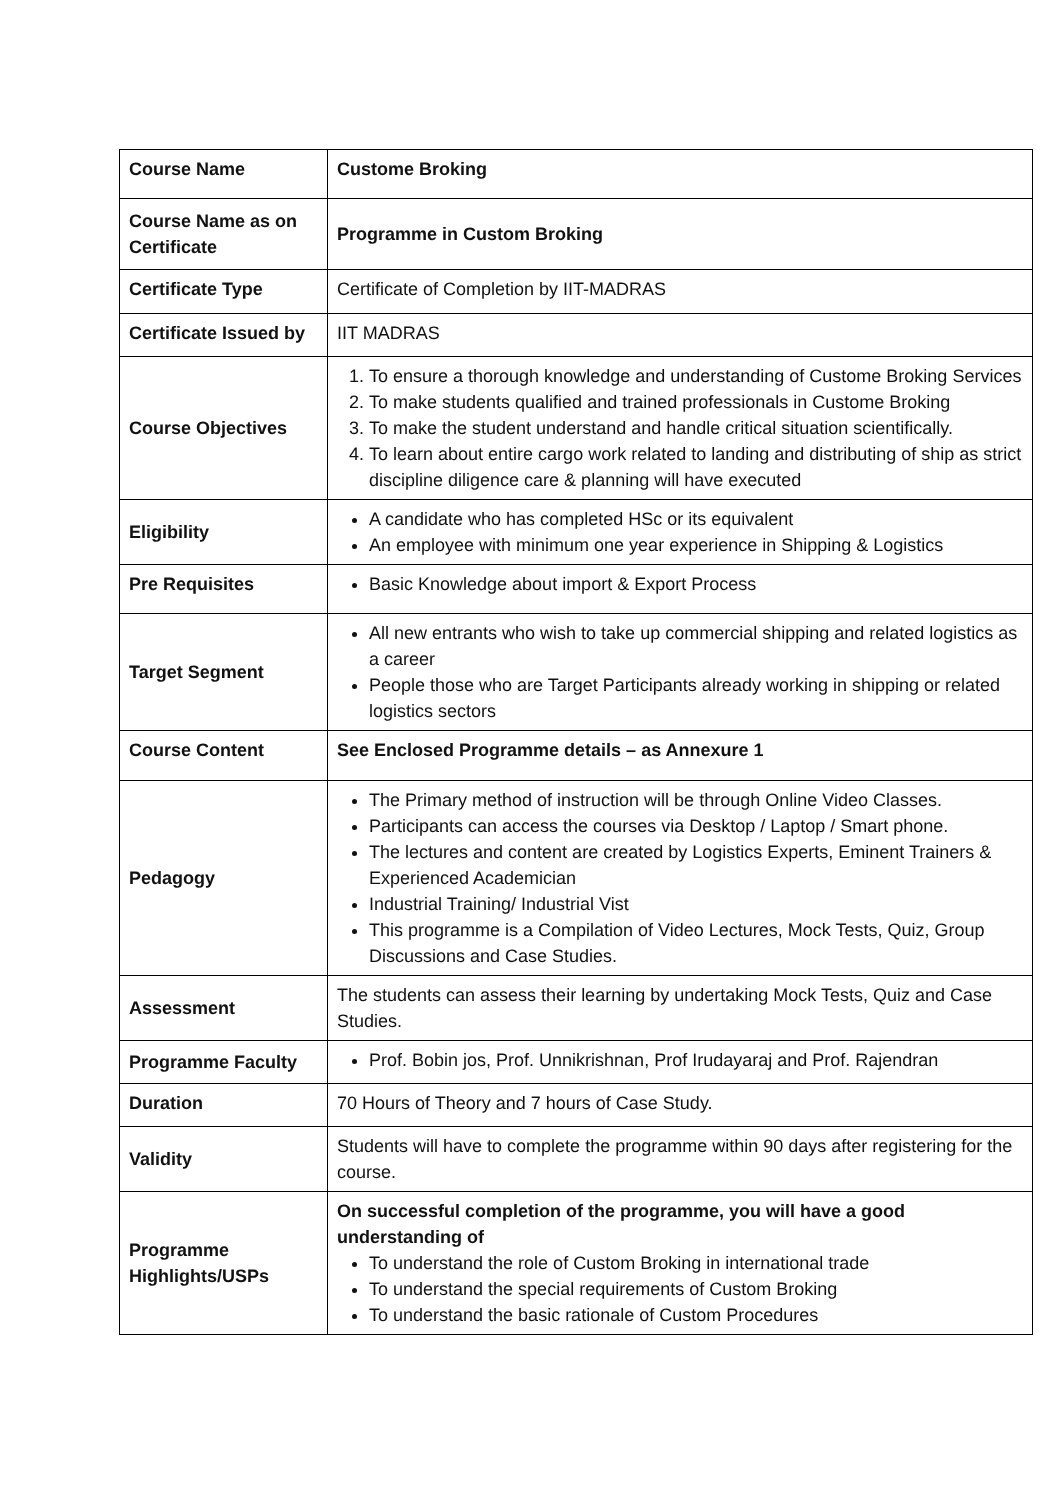| Course Name | Custome Broking |
| Course Name as on Certificate | Programme in Custom Broking |
| Certificate Type | Certificate of Completion by IIT-MADRAS |
| Certificate Issued by | IIT MADRAS |
| Course Objectives | 1. To ensure a thorough knowledge and understanding of Custome Broking Services 2. To make students qualified and trained professionals in Custome Broking 3. To make the student understand and handle critical situation scientifically. 4. To learn about entire cargo work related to landing and distributing of ship as strict discipline diligence care & planning will have executed |
| Eligibility | A candidate who has completed HSc or its equivalent An employee with minimum one year experience in Shipping & Logistics |
| Pre Requisites | Basic Knowledge about import & Export Process |
| Target Segment | All new entrants who wish to take up commercial shipping and related logistics as a career People those who are Target Participants already working in shipping or related logistics sectors |
| Course Content | See Enclosed Programme details – as Annexure 1 |
| Pedagogy | The Primary method of instruction will be through Online Video Classes. Participants can access the courses via Desktop / Laptop / Smart phone. The lectures and content are created by Logistics Experts, Eminent Trainers & Experienced Academician Industrial Training/ Industrial Vist This programme is a Compilation of Video Lectures, Mock Tests, Quiz, Group Discussions and Case Studies. |
| Assessment | The students can assess their learning by undertaking Mock Tests, Quiz and Case Studies. |
| Programme Faculty | Prof. Bobin jos, Prof. Unnikrishnan, Prof Irudayaraj and Prof. Rajendran |
| Duration | 70 Hours of Theory and 7 hours of Case Study. |
| Validity | Students will have to complete the programme within 90 days after registering for the course. |
| Programme Highlights/USPs | On successful completion of the programme, you will have a good understanding of To understand the role of Custom Broking in international trade To understand the special requirements of Custom Broking To understand the basic rationale of Custom Procedures |